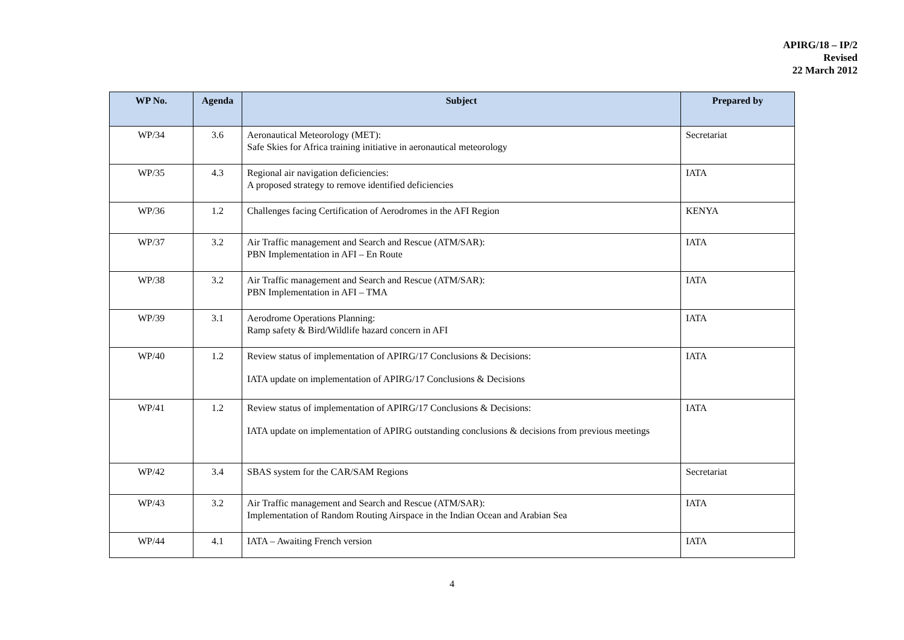APIRG/18 – IP/2
Revised
22 March 2012
| WP No. | Agenda | Subject | Prepared by |
| --- | --- | --- | --- |
| WP/34 | 3.6 | Aeronautical Meteorology (MET): Safe Skies for Africa training initiative in aeronautical meteorology | Secretariat |
| WP/35 | 4.3 | Regional air navigation deficiencies: A proposed strategy to remove identified deficiencies | IATA |
| WP/36 | 1.2 | Challenges facing Certification of Aerodromes in the AFI Region | KENYA |
| WP/37 | 3.2 | Air Traffic management and Search and Rescue (ATM/SAR): PBN Implementation in AFI – En Route | IATA |
| WP/38 | 3.2 | Air Traffic management and Search and Rescue (ATM/SAR): PBN Implementation in AFI – TMA | IATA |
| WP/39 | 3.1 | Aerodrome Operations Planning: Ramp safety & Bird/Wildlife hazard concern in AFI | IATA |
| WP/40 | 1.2 | Review status of implementation of APIRG/17 Conclusions & Decisions: IATA update on implementation of APIRG/17 Conclusions & Decisions | IATA |
| WP/41 | 1.2 | Review status of implementation of APIRG/17 Conclusions & Decisions: IATA update on implementation of APIRG outstanding conclusions & decisions from previous meetings | IATA |
| WP/42 | 3.4 | SBAS system for the CAR/SAM Regions | Secretariat |
| WP/43 | 3.2 | Air Traffic management and Search and Rescue (ATM/SAR): Implementation of Random Routing Airspace in the Indian Ocean and Arabian Sea | IATA |
| WP/44 | 4.1 | IATA – Awaiting French version | IATA |
4